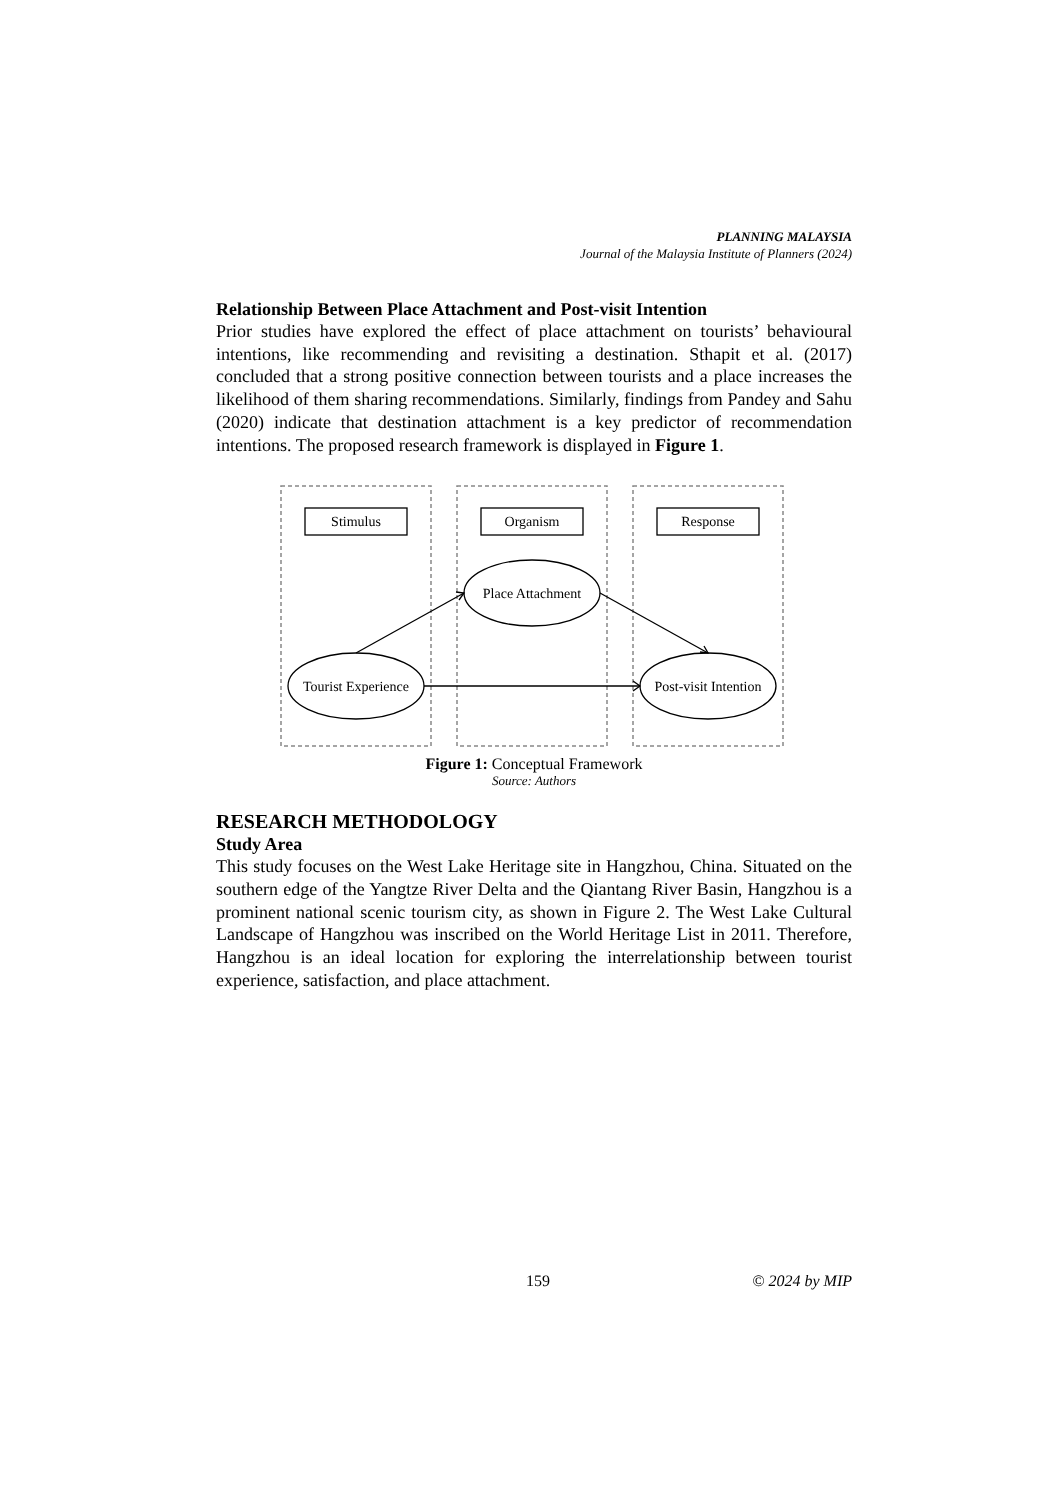PLANNING MALAYSIA
Journal of the Malaysia Institute of Planners (2024)
Relationship Between Place Attachment and Post-visit Intention
Prior studies have explored the effect of place attachment on tourists’ behavioural intentions, like recommending and revisiting a destination. Sthapit et al. (2017) concluded that a strong positive connection between tourists and a place increases the likelihood of them sharing recommendations. Similarly, findings from Pandey and Sahu (2020) indicate that destination attachment is a key predictor of recommendation intentions. The proposed research framework is displayed in Figure 1.
Stimulus
Organism
Response
Place Attachment
Tourist Experience
Post-visit Intention
Figure 1: Conceptual Framework
Source: Authors
RESEARCH METHODOLOGY
Study Area
This study focuses on the West Lake Heritage site in Hangzhou, China. Situated on the southern edge of the Yangtze River Delta and the Qiantang River Basin, Hangzhou is a prominent national scenic tourism city, as shown in Figure 2. The West Lake Cultural Landscape of Hangzhou was inscribed on the World Heritage List in 2011. Therefore, Hangzhou is an ideal location for exploring the interrelationship between tourist experience, satisfaction, and place attachment.
159 © 2024 by MIP